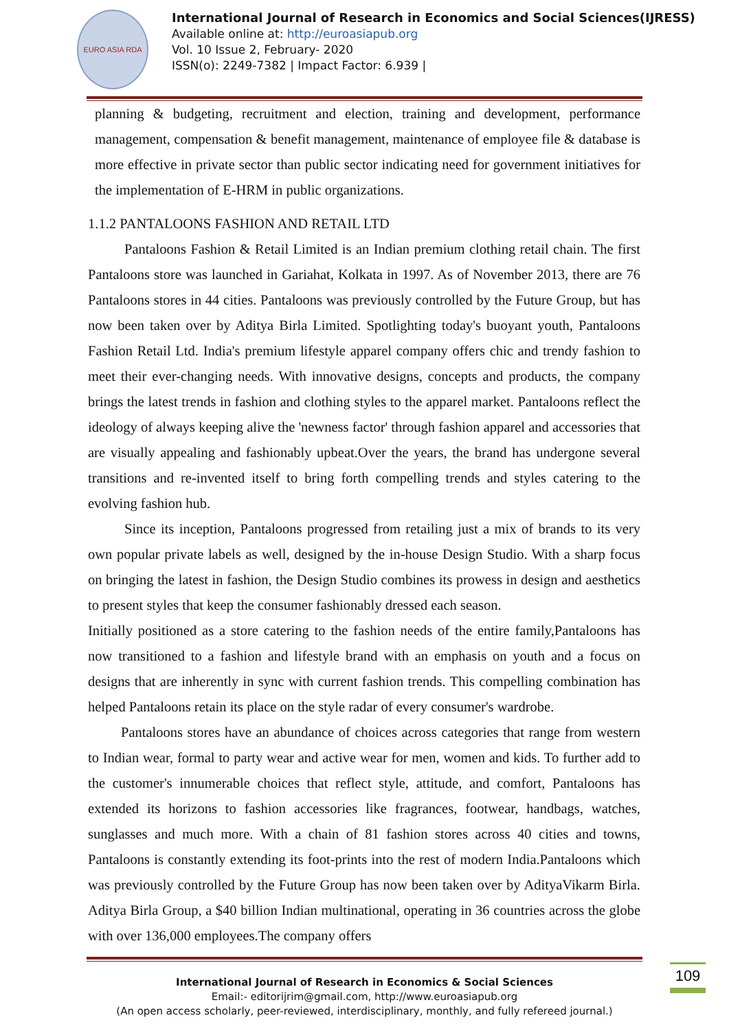EURO ASIA RDA
International Journal of Research in Economics and Social Sciences(IJRESS)
Available online at: http://euroasiapub.org
Vol. 10 Issue 2, February- 2020
ISSN(o): 2249-7382 | Impact Factor: 6.939 |
planning & budgeting, recruitment and election, training and development, performance management, compensation & benefit management, maintenance of employee file & database is more effective in private sector than public sector indicating need for government initiatives for the implementation of E-HRM in public organizations.
1.1.2 PANTALOONS FASHION AND RETAIL LTD
Pantaloons Fashion & Retail Limited is an Indian premium clothing retail chain. The first Pantaloons store was launched in Gariahat, Kolkata in 1997. As of November 2013, there are 76 Pantaloons stores in 44 cities. Pantaloons was previously controlled by the Future Group, but has now been taken over by Aditya Birla Limited. Spotlighting today's buoyant youth, Pantaloons Fashion Retail Ltd. India's premium lifestyle apparel company offers chic and trendy fashion to meet their ever-changing needs. With innovative designs, concepts and products, the company brings the latest trends in fashion and clothing styles to the apparel market. Pantaloons reflect the ideology of always keeping alive the 'newness factor' through fashion apparel and accessories that are visually appealing and fashionably upbeat.Over the years, the brand has undergone several transitions and re-invented itself to bring forth compelling trends and styles catering to the evolving fashion hub.
Since its inception, Pantaloons progressed from retailing just a mix of brands to its very own popular private labels as well, designed by the in-house Design Studio. With a sharp focus on bringing the latest in fashion, the Design Studio combines its prowess in design and aesthetics to present styles that keep the consumer fashionably dressed each season.
Initially positioned as a store catering to the fashion needs of the entire family,Pantaloons has now transitioned to a fashion and lifestyle brand with an emphasis on youth and a focus on designs that are inherently in sync with current fashion trends. This compelling combination has helped Pantaloons retain its place on the style radar of every consumer's wardrobe.
Pantaloons stores have an abundance of choices across categories that range from western to Indian wear, formal to party wear and active wear for men, women and kids. To further add to the customer's innumerable choices that reflect style, attitude, and comfort, Pantaloons has extended its horizons to fashion accessories like fragrances, footwear, handbags, watches, sunglasses and much more. With a chain of 81 fashion stores across 40 cities and towns, Pantaloons is constantly extending its foot-prints into the rest of modern India.Pantaloons which was previously controlled by the Future Group has now been taken over by AdityaVikarm Birla. Aditya Birla Group, a $40 billion Indian multinational, operating in 36 countries across the globe with over 136,000 employees.The company offers
International Journal of Research in Economics & Social Sciences
Email:- editorijrim@gmail.com, http://www.euroasiapub.org
(An open access scholarly, peer-reviewed, interdisciplinary, monthly, and fully refereed journal.)
109